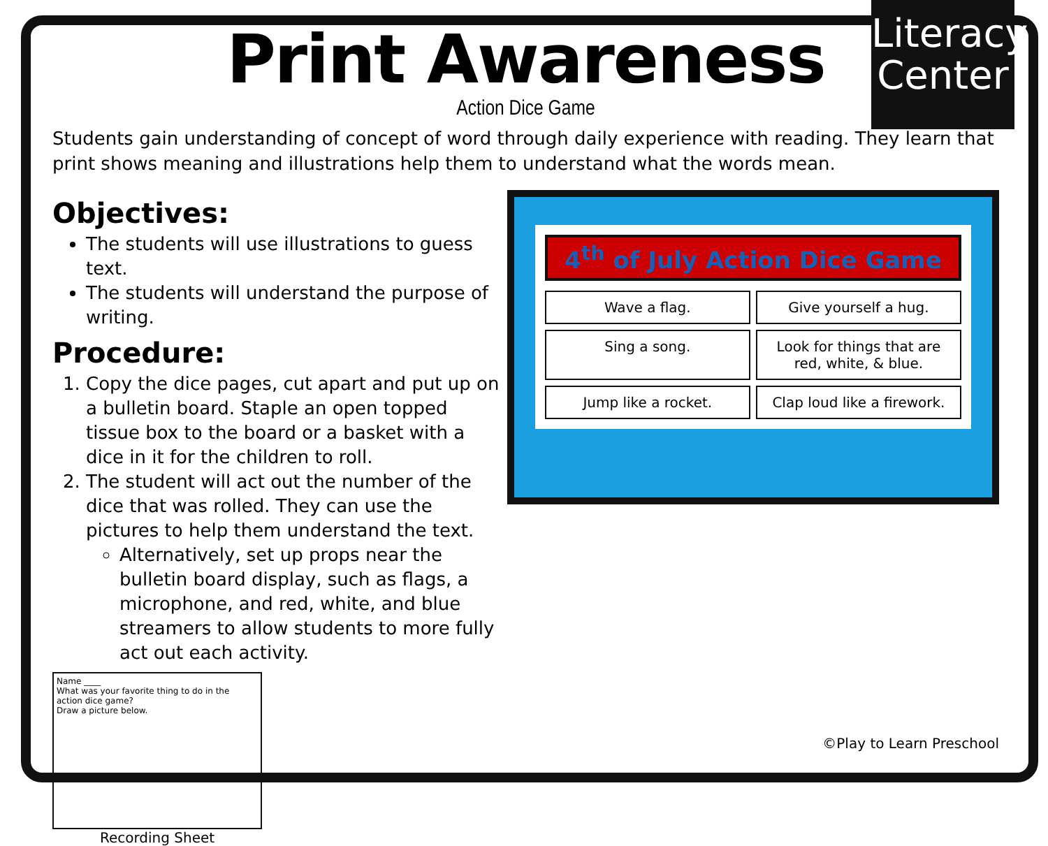Literacy Center
Print Awareness
Action Dice Game
Students gain understanding of concept of word through daily experience with reading. They learn that print shows meaning and illustrations help them to understand what the words mean.
Objectives:
The students will use illustrations to guess text.
The students will understand the purpose of writing.
Procedure:
1. Copy the dice pages, cut apart and put up on a bulletin board. Staple an open topped tissue box to the board or a basket with a dice in it for the children to roll.
2. The student will act out the number of the dice that was rolled. They can use the pictures to help them understand the text.
Alternatively, set up props near the bulletin board display, such as flags, a microphone, and red, white, and blue streamers to allow students to more fully act out each activity.
Name ____
What was your favorite thing to do in the action dice game?
Draw a picture below.
Recording Sheet
4<sup>th</sup> of July Action Dice Game
Wave a flag.
Give yourself a hug.
Sing a song.
Look for things that are red, white, & blue.
Jump like a rocket.
Clap loud like a firework.
©Play to Learn Preschool